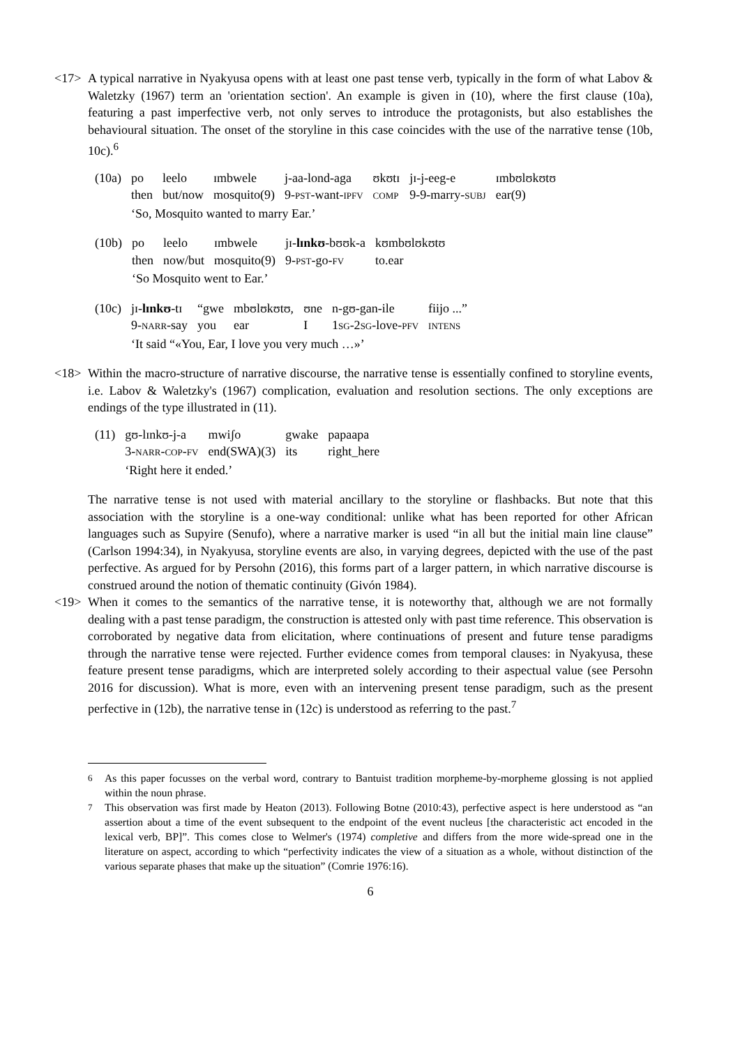<17> A typical narrative in Nyakyusa opens with at least one past tense verb, typically in the form of what Labov & Waletzky (1967) term an 'orientation section'. An example is given in (10), where the first clause (10a), featuring a past imperfective verb, not only serves to introduce the protagonists, but also establishes the behavioural situation. The onset of the storyline in this case coincides with the use of the narrative tense (10b, 10c).<sup>6</sup>
| (10a) | po | leelo | ɪmbwele | j-aa-lond-aga | ʊkʊtɪ | jɪ-j-eeg-e | ɪmbʊlʊkʊtʊ |
| | then | but/now | mosquito(9) | 9- PST -want- IPFV | COMP | 9-9-marry- SUBJ | ear(9) |
| | ‘So, Mosquito wanted to marry Ear.’ | | | | | | |
| (10b) | po | leelo | ɪmbwele | jɪ- lɪnkʊ -bʊʊk-a | kʊmbʊlʊkʊtʊ |
| | then | now/but | mosquito(9) | 9- PST -go- FV | to.ear |
| | ‘So Mosquito went to Ear.’ | | | | |
| (10c) | jɪ- lɪnkʊ -tɪ | “gwe | mbʊlʊkʊtʊ, | ʊne | n-gʊ-gan-ile | fiijo ...” |
| | 9- NARR -say | you | ear | I | 1 SG -2 SG -love- PFV | INTENS |
| | ‘It said “«You, Ear, I love you very much …»’ | | | | | |
<18> Within the macro-structure of narrative discourse, the narrative tense is essentially confined to storyline events, i.e. Labov & Waletzky's (1967) complication, evaluation and resolution sections. The only exceptions are endings of the type illustrated in (11).
| (11) | gʊ-lɪnkʊ-j-a | mwiʃo | gwake | papaapa |
| | 3- NARR - COP - FV | end(SWA)(3) | its | right_here |
| | ‘Right here it ended.’ | | | |
The narrative tense is not used with material ancillary to the storyline or flashbacks. But note that this association with the storyline is a one-way conditional: unlike what has been reported for other African languages such as Supyire (Senufo), where a narrative marker is used “in all but the initial main line clause” (Carlson 1994:34), in Nyakyusa, storyline events are also, in varying degrees, depicted with the use of the past perfective. As argued for by Persohn (2016), this forms part of a larger pattern, in which narrative discourse is construed around the notion of thematic continuity (Givón 1984).
<19> When it comes to the semantics of the narrative tense, it is noteworthy that, although we are not formally dealing with a past tense paradigm, the construction is attested only with past time reference. This observation is corroborated by negative data from elicitation, where continuations of present and future tense paradigms through the narrative tense were rejected. Further evidence comes from temporal clauses: in Nyakyusa, these feature present tense paradigms, which are interpreted solely according to their aspectual value (see Persohn 2016 for discussion). What is more, even with an intervening present tense paradigm, such as the present perfective in (12b), the narrative tense in (12c) is understood as referring to the past.<sup>7</sup>
<sup>6</sup> As this paper focusses on the verbal word, contrary to Bantuist tradition morpheme-by-morpheme glossing is not applied within the noun phrase.
<sup>7</sup> This observation was first made by Heaton (2013). Following Botne (2010:43), perfective aspect is here understood as “an assertion about a time of the event subsequent to the endpoint of the event nucleus [the characteristic act encoded in the lexical verb, BP]”. This comes close to Welmer's (1974) completive and differs from the more wide-spread one in the literature on aspect, according to which “perfectivity indicates the view of a situation as a whole, without distinction of the various separate phases that make up the situation” (Comrie 1976:16).
6